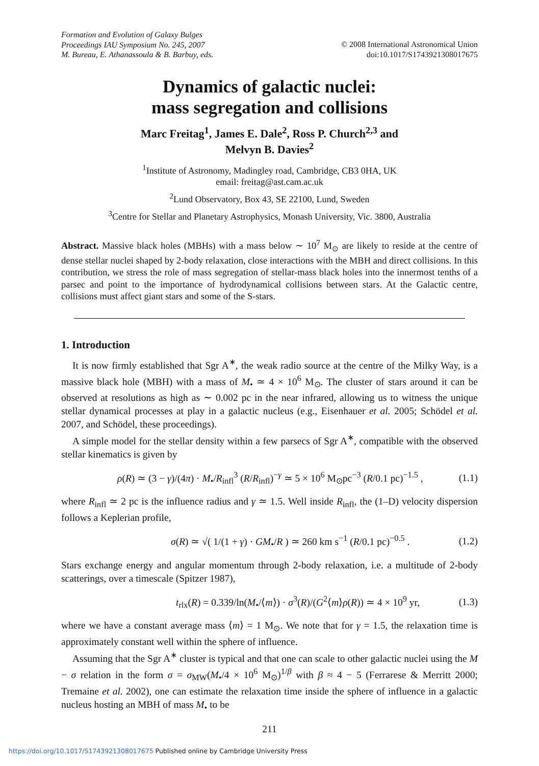Formation and Evolution of Galaxy Bulges
Proceedings IAU Symposium No. 245, 2007
M. Bureau, E. Athanassoula & B. Barbuy, eds.
© 2008 International Astronomical Union
doi:10.1017/S1743921308017675
Dynamics of galactic nuclei:
mass segregation and collisions
Marc Freitag<sup>1</sup>, James E. Dale<sup>2</sup>, Ross P. Church<sup>2,3</sup> and
Melvyn B. Davies<sup>2</sup>
<sup>1</sup> Institute of Astronomy, Madingley road, Cambridge, CB3 0HA, UK
email: freitag@ast.cam.ac.uk
<sup>2</sup> Lund Observatory, Box 43, SE 22100, Lund, Sweden
<sup>3</sup> Centre for Stellar and Planetary Astrophysics, Monash University, Vic. 3800, Australia
Abstract. Massive black holes (MBHs) with a mass below ∼ 10<sup>7</sup> M<sub>⊙</sub> are likely to reside at the centre of dense stellar nuclei shaped by 2-body relaxation, close interactions with the MBH and direct collisions. In this contribution, we stress the role of mass segregation of stellar-mass black holes into the innermost tenths of a parsec and point to the importance of hydrodynamical collisions between stars. At the Galactic centre, collisions must affect giant stars and some of the S-stars.
1. Introduction
It is now firmly established that Sgr A<sup>∗</sup>, the weak radio source at the centre of the Milky Way, is a massive black hole (MBH) with a mass of M<sub>•</sub> ≃ 4 × 10<sup>6</sup> M<sub>⊙</sub>. The cluster of stars around it can be observed at resolutions as high as ∼ 0.002 pc in the near infrared, allowing us to witness the unique stellar dynamical processes at play in a galactic nucleus (e.g., Eisenhauer et al. 2005; Schödel et al. 2007, and Schödel, these proceedings).
A simple model for the stellar density within a few parsecs of Sgr A<sup>∗</sup>, compatible with the observed stellar kinematics is given by
ρ(R) ≃ (3 − γ)/(4π) · M<sub>•</sub>/R<sub>infl</sub><sup>3</sup> (R/R<sub>infl</sub>)<sup>−γ</sup> ≃ 5 × 10<sup>6</sup> M<sub>⊙</sub>pc<sup>−3</sup> (R/0.1 pc)<sup>−1.5</sup> , (1.1)
where R<sub>infl</sub> ≃ 2 pc is the influence radius and γ ≃ 1.5. Well inside R<sub>infl</sub>, the (1–D) velocity dispersion follows a Keplerian profile,
σ(R) ≃ √( 1/(1 + γ) · GM<sub>•</sub>/R ) ≃ 260 km s<sup>−1</sup> (R/0.1 pc)<sup>−0.5</sup> . (1.2)
Stars exchange energy and angular momentum through 2-body relaxation, i.e. a multitude of 2-body scatterings, over a timescale (Spitzer 1987),
t<sub>rlx</sub>(R) = 0.339/ln(M<sub>•</sub>/⟨m⟩) · σ<sup>3</sup>(R)/(G<sup>2</sup>⟨m⟩ρ(R)) ≃ 4 × 10<sup>9</sup> yr, (1.3)
where we have a constant average mass ⟨m⟩ = 1 M<sub>⊙</sub>. We note that for γ = 1.5, the relaxation time is approximately constant well within the sphere of influence.
Assuming that the Sgr A<sup>∗</sup> cluster is typical and that one can scale to other galactic nuclei using the M − σ relation in the form σ = σ<sub>MW</sub>(M<sub>•</sub>/4 × 10<sup>6</sup> M<sub>⊙</sub>)<sup>1/β</sup> with β ≈ 4 − 5 (Ferrarese & Merritt 2000; Tremaine et al. 2002), one can estimate the relaxation time inside the sphere of influence in a galactic nucleus hosting an MBH of mass M<sub>•</sub> to be
211
https://doi.org/10.1017/S1743921308017675 Published online by Cambridge University Press